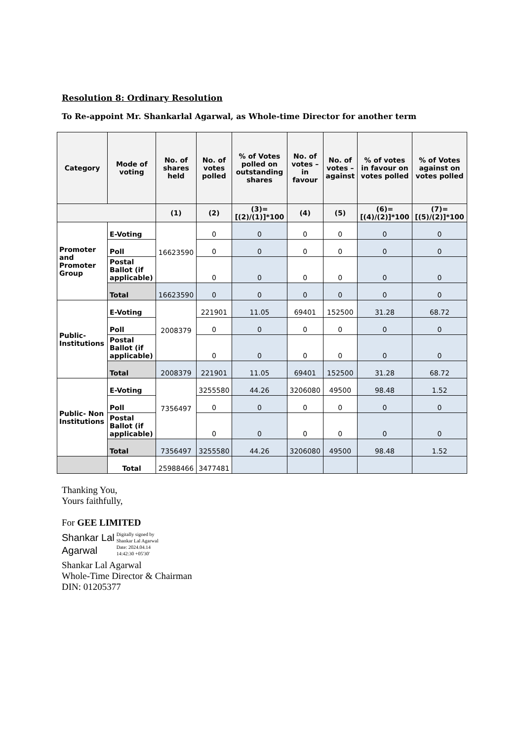Resolution 8: Ordinary Resolution
To Re-appoint Mr. Shankarlal Agarwal, as Whole-time Director for another term
| Category | Mode of voting | No. of shares held | No. of votes polled | % of Votes polled on outstanding shares | No. of votes – in favour | No. of votes – against | % of votes in favour on votes polled | % of Votes against on votes polled |
| --- | --- | --- | --- | --- | --- | --- | --- | --- |
| | | (1) | (2) | (3)=[(2)/(1)]*100 | (4) | (5) | (6)=[(4)/(2)]*100 | (7)=[(5)/(2)]*100 |
| Promoter and Promoter Group | E-Voting | 16623590 | 0 | 0 | 0 | 0 | 0 | 0 |
| | Poll | | 0 | 0 | 0 | 0 | 0 | 0 |
| | Postal Ballot (if applicable) | | 0 | 0 | 0 | 0 | 0 | 0 |
| | Total | 16623590 | 0 | 0 | 0 | 0 | 0 | 0 |
| Public-Institutions | E-Voting | 2008379 | 221901 | 11.05 | 69401 | 152500 | 31.28 | 68.72 |
| | Poll | | 0 | 0 | 0 | 0 | 0 | 0 |
| | Postal Ballot (if applicable) | | 0 | 0 | 0 | 0 | 0 | 0 |
| | Total | 2008379 | 221901 | 11.05 | 69401 | 152500 | 31.28 | 68.72 |
| Public- Non Institutions | E-Voting | 7356497 | 3255580 | 44.26 | 3206080 | 49500 | 98.48 | 1.52 |
| | Poll | | 0 | 0 | 0 | 0 | 0 | 0 |
| | Postal Ballot (if applicable) | | 0 | 0 | 0 | 0 | 0 | 0 |
| | Total | 7356497 | 3255580 | 44.26 | 3206080 | 49500 | 98.48 | 1.52 |
| | Total | 25988466 | 3477481 | | | | | |
Thanking You,
Yours faithfully,
For GEE LIMITED
Shankar Lal
Agarwal
Digitally signed by
Shankar Lal Agarwal
Date: 2024.04.14
14:42:30 +05'30'
Shankar Lal Agarwal
Whole-Time Director & Chairman
DIN: 01205377